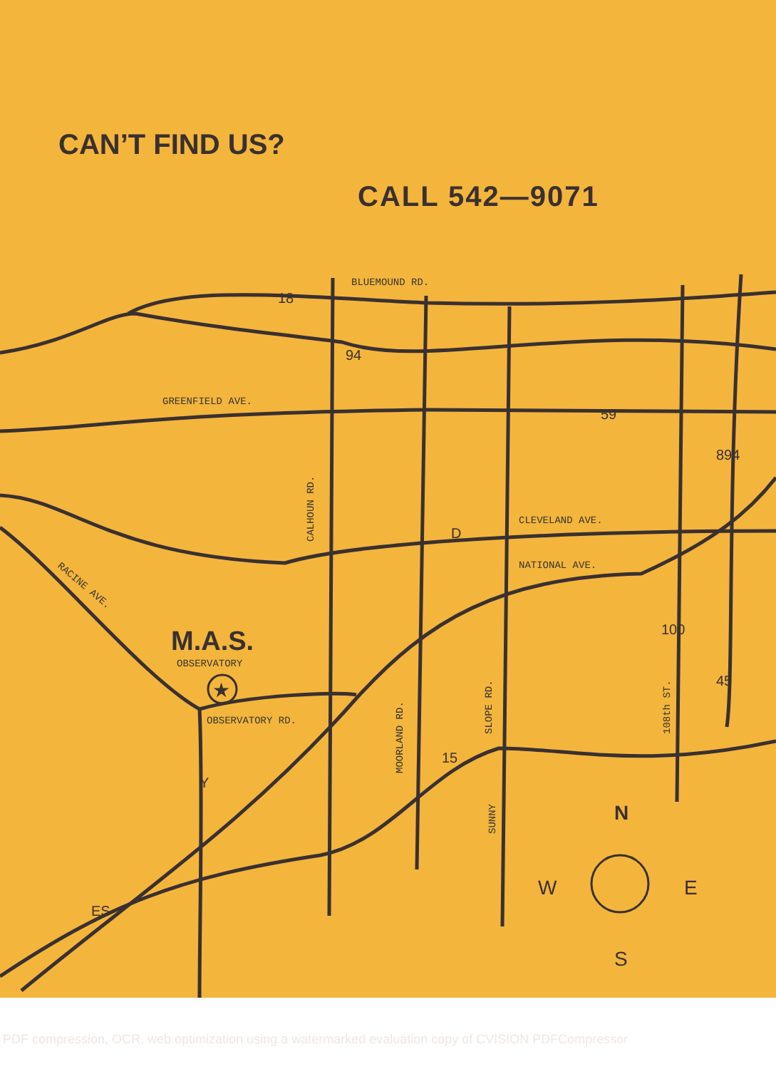CAN’T FIND US?
CALL 542—9071
BLUEMOUND RD.
GREENFIELD AVE.
CLEVELAND AVE.
NATIONAL AVE.
RACINE AVE.
CALHOUN RD.
MOORLAND RD.
SLOPE RD.
SUNNY
108th ST.
M.A.S.
OBSERVATORY
OBSERVATORY RD.
★
18
94
59
894
D
100
45
15
Y
ES
N
W
E
S
PDF compression, OCR, web optimization using a watermarked evaluation copy of CVISION PDFCompressor